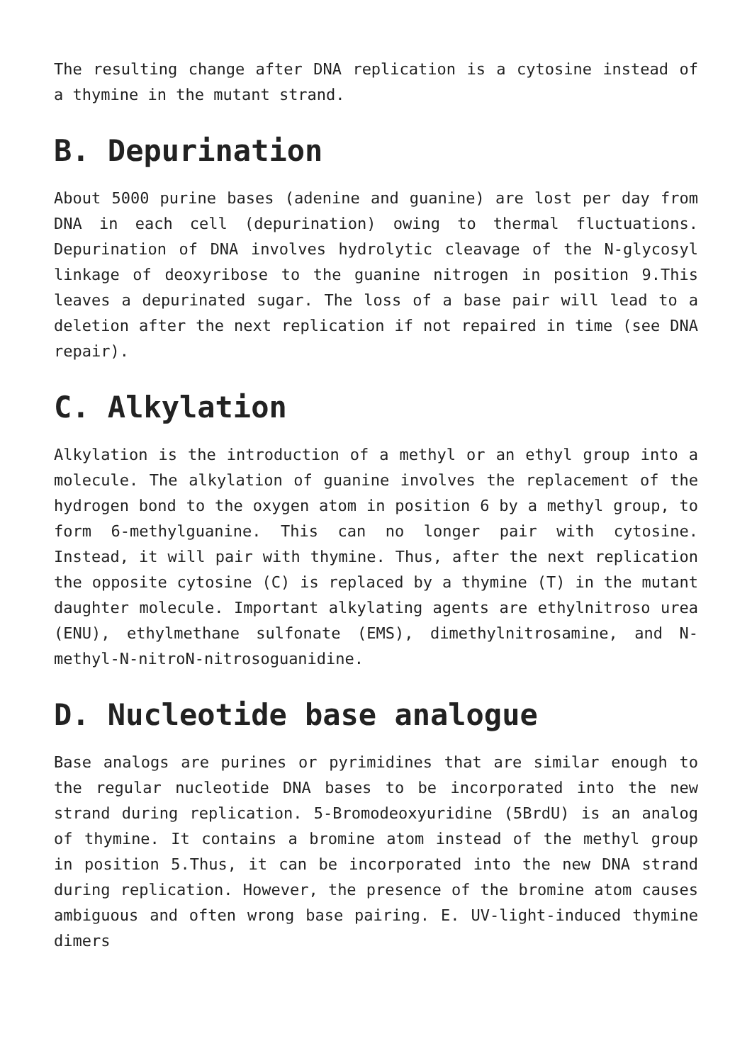The resulting change after DNA replication is a cytosine instead of a thymine in the mutant strand.
B. Depurination
About 5000 purine bases (adenine and guanine) are lost per day from DNA in each cell (depurination) owing to thermal fluctuations. Depurination of DNA involves hydrolytic cleavage of the N-glycosyl linkage of deoxyribose to the guanine nitrogen in position 9.This leaves a depurinated sugar. The loss of a base pair will lead to a deletion after the next replication if not repaired in time (see DNA repair).
C. Alkylation
Alkylation is the introduction of a methyl or an ethyl group into a molecule. The alkylation of guanine involves the replacement of the hydrogen bond to the oxygen atom in position 6 by a methyl group, to form 6-methylguanine. This can no longer pair with cytosine. Instead, it will pair with thymine. Thus, after the next replication the opposite cytosine (C) is replaced by a thymine (T) in the mutant daughter molecule. Important alkylating agents are ethylnitroso urea (ENU), ethylmethane sulfonate (EMS), dimethylnitrosamine, and N-methyl-N-nitroN-nitrosoguanidine.
D. Nucleotide base analogue
Base analogs are purines or pyrimidines that are similar enough to the regular nucleotide DNA bases to be incorporated into the new strand during replication. 5-Bromodeoxyuridine (5BrdU) is an analog of thymine. It contains a bromine atom instead of the methyl group in position 5.Thus, it can be incorporated into the new DNA strand during replication. However, the presence of the bromine atom causes ambiguous and often wrong base pairing. E. UV-light-induced thymine dimers